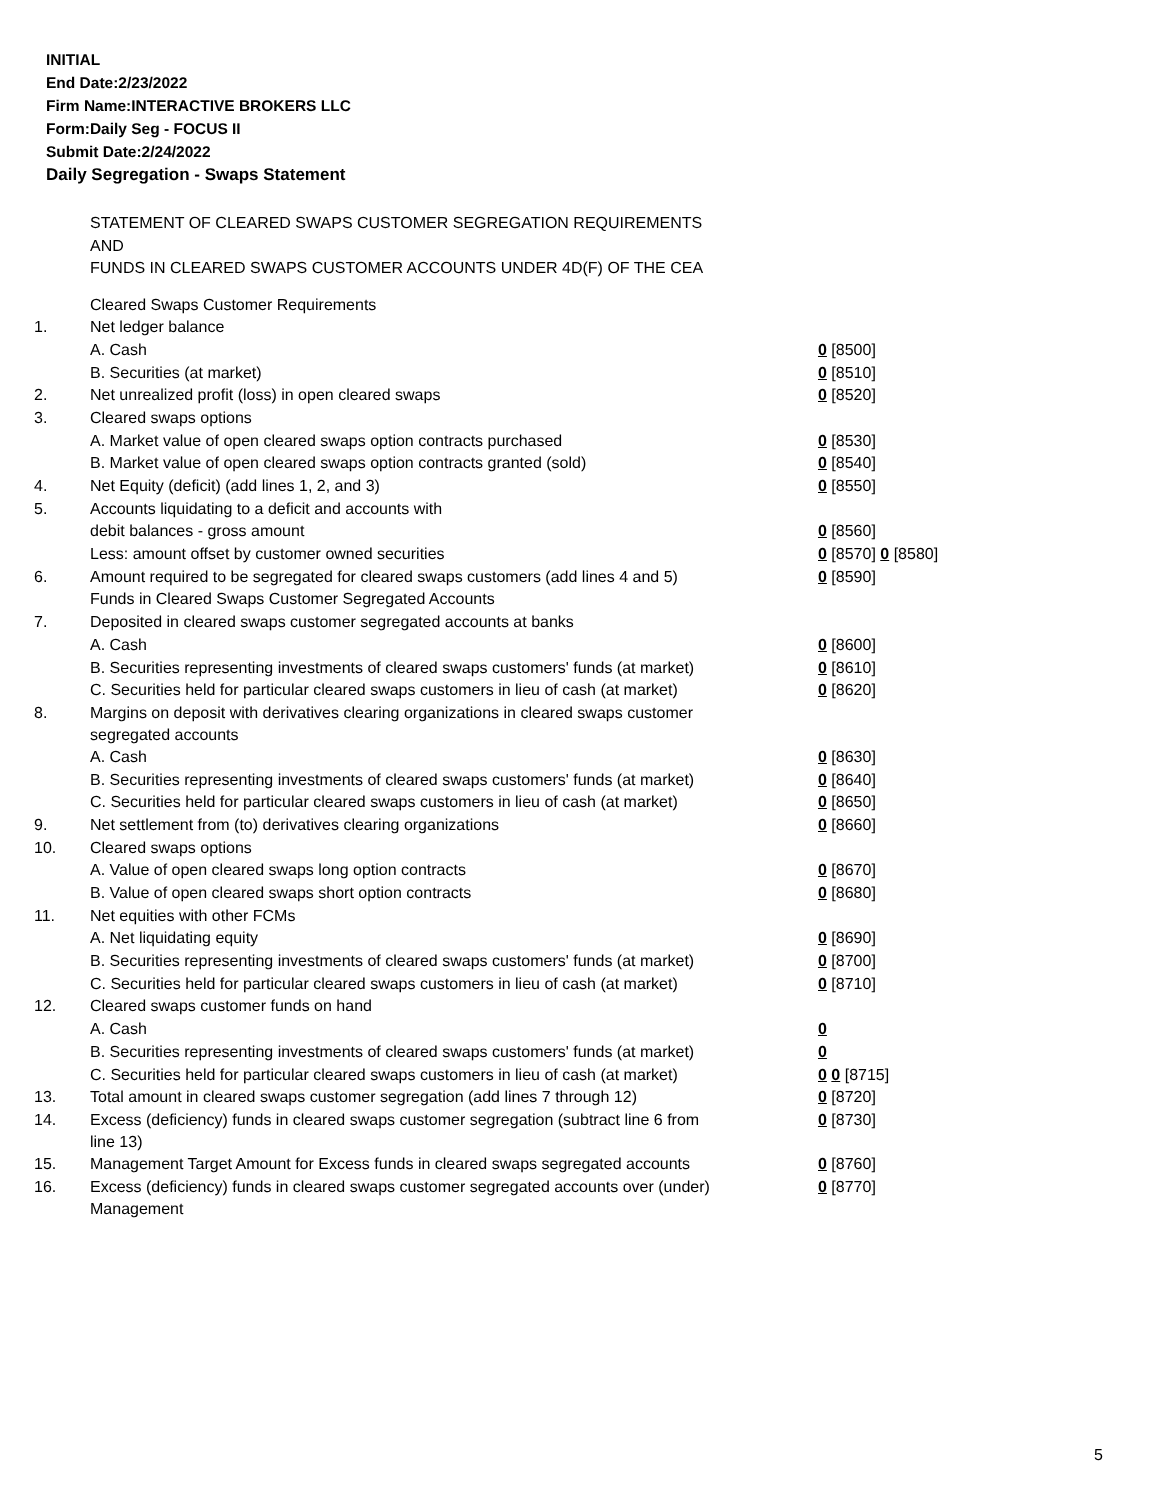INITIAL
End Date:2/23/2022
Firm Name:INTERACTIVE BROKERS LLC
Form:Daily Seg - FOCUS II
Submit Date:2/24/2022
Daily Segregation - Swaps Statement
STATEMENT OF CLEARED SWAPS CUSTOMER SEGREGATION REQUIREMENTS
AND
FUNDS IN CLEARED SWAPS CUSTOMER ACCOUNTS UNDER 4D(F) OF THE CEA
| | Cleared Swaps Customer Requirements | |
| 1. | Net ledger balance | |
| | A. Cash | 0 [8500] |
| | B. Securities (at market) | 0 [8510] |
| 2. | Net unrealized profit (loss) in open cleared swaps | 0 [8520] |
| 3. | Cleared swaps options | |
| | A. Market value of open cleared swaps option contracts purchased | 0 [8530] |
| | B. Market value of open cleared swaps option contracts granted (sold) | 0 [8540] |
| 4. | Net Equity (deficit) (add lines 1, 2, and 3) | 0 [8550] |
| 5. | Accounts liquidating to a deficit and accounts with | |
| | debit balances - gross amount | 0 [8560] |
| | Less: amount offset by customer owned securities | 0 [8570] 0 [8580] |
| 6. | Amount required to be segregated for cleared swaps customers (add lines 4 and 5) | 0 [8590] |
| | Funds in Cleared Swaps Customer Segregated Accounts | |
| 7. | Deposited in cleared swaps customer segregated accounts at banks | |
| | A. Cash | 0 [8600] |
| | B. Securities representing investments of cleared swaps customers' funds (at market) | 0 [8610] |
| | C. Securities held for particular cleared swaps customers in lieu of cash (at market) | 0 [8620] |
| 8. | Margins on deposit with derivatives clearing organizations in cleared swaps customer segregated accounts | |
| | A. Cash | 0 [8630] |
| | B. Securities representing investments of cleared swaps customers' funds (at market) | 0 [8640] |
| | C. Securities held for particular cleared swaps customers in lieu of cash (at market) | 0 [8650] |
| 9. | Net settlement from (to) derivatives clearing organizations | 0 [8660] |
| 10. | Cleared swaps options | |
| | A. Value of open cleared swaps long option contracts | 0 [8670] |
| | B. Value of open cleared swaps short option contracts | 0 [8680] |
| 11. | Net equities with other FCMs | |
| | A. Net liquidating equity | 0 [8690] |
| | B. Securities representing investments of cleared swaps customers' funds (at market) | 0 [8700] |
| | C. Securities held for particular cleared swaps customers in lieu of cash (at market) | 0 [8710] |
| 12. | Cleared swaps customer funds on hand | |
| | A. Cash | 0 |
| | B. Securities representing investments of cleared swaps customers' funds (at market) | 0 |
| | C. Securities held for particular cleared swaps customers in lieu of cash (at market) | 0 0 [8715] |
| 13. | Total amount in cleared swaps customer segregation (add lines 7 through 12) | 0 [8720] |
| 14. | Excess (deficiency) funds in cleared swaps customer segregation (subtract line 6 from line 13) | 0 [8730] |
| 15. | Management Target Amount for Excess funds in cleared swaps segregated accounts | 0 [8760] |
| 16. | Excess (deficiency) funds in cleared swaps customer segregated accounts over (under) Management | 0 [8770] |
5